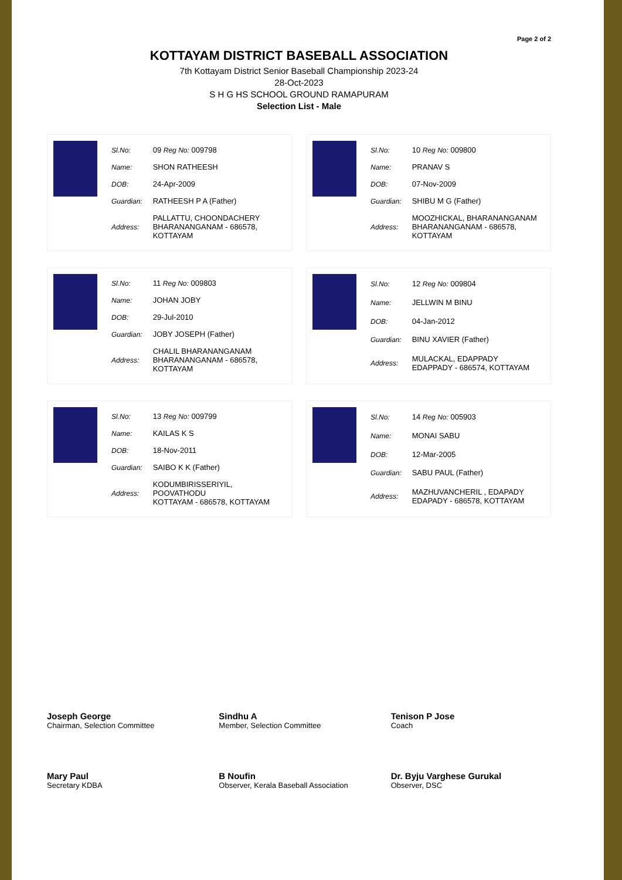Page 2 of 2
KOTTAYAM DISTRICT BASEBALL ASSOCIATION
7th Kottayam District Senior Baseball Championship 2023-24
28-Oct-2023
S H G HS SCHOOL GROUND RAMAPURAM
Selection List - Male
| Sl.No: | 09 Reg No: 009798 |
| Name: | SHON RATHEESH |
| DOB: | 24-Apr-2009 |
| Guardian: | RATHEESH P A (Father) |
| Address: | PALLATTU, CHOONDACHERY BHARANANGANAM - 686578, KOTTAYAM |
| Sl.No: | 10 Reg No: 009800 |
| Name: | PRANAV S |
| DOB: | 07-Nov-2009 |
| Guardian: | SHIBU M G (Father) |
| Address: | MOOZHICKAL, BHARANANGANAM BHARANANGANAM - 686578, KOTTAYAM |
| Sl.No: | 11 Reg No: 009803 |
| Name: | JOHAN JOBY |
| DOB: | 29-Jul-2010 |
| Guardian: | JOBY JOSEPH (Father) |
| Address: | CHALIL BHARANANGANAM BHARANANGANAM - 686578, KOTTAYAM |
| Sl.No: | 12 Reg No: 009804 |
| Name: | JELLWIN M BINU |
| DOB: | 04-Jan-2012 |
| Guardian: | BINU XAVIER (Father) |
| Address: | MULACKAL, EDAPPADY EDAPPADY - 686574, KOTTAYAM |
| Sl.No: | 13 Reg No: 009799 |
| Name: | KAILAS K S |
| DOB: | 18-Nov-2011 |
| Guardian: | SAIBO K K (Father) |
| Address: | KODUMBIRISSERIYIL, POOVATHODU KOTTAYAM - 686578, KOTTAYAM |
| Sl.No: | 14 Reg No: 005903 |
| Name: | MONAI SABU |
| DOB: | 12-Mar-2005 |
| Guardian: | SABU PAUL (Father) |
| Address: | MAZHUVANCHERIL , EDAPADY EDAPADY - 686578, KOTTAYAM |
Joseph George
Chairman, Selection Committee
Sindhu A
Member, Selection Committee
Tenison P Jose
Coach
Mary Paul
Secretary KDBA
B Noufin
Observer, Kerala Baseball Association
Dr. Byju Varghese Gurukal
Observer, DSC